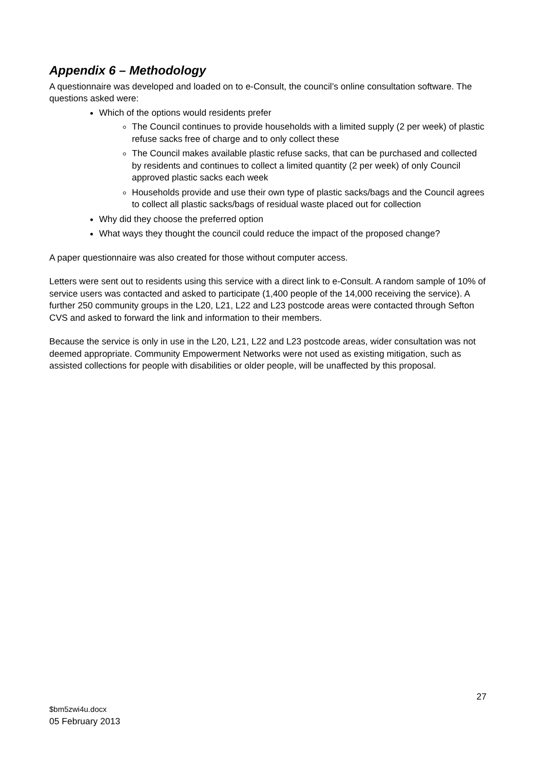Appendix 6 – Methodology
A questionnaire was developed and loaded on to e-Consult, the council’s online consultation software. The questions asked were:
Which of the options would residents prefer
The Council continues to provide households with a limited supply (2 per week) of plastic refuse sacks free of charge and to only collect these
The Council makes available plastic refuse sacks, that can be purchased and collected by residents and continues to collect a limited quantity (2 per week) of only Council approved plastic sacks each week
Households provide and use their own type of plastic sacks/bags and the Council agrees to collect all plastic sacks/bags of residual waste placed out for collection
Why did they choose the preferred option
What ways they thought the council could reduce the impact of the proposed change?
A paper questionnaire was also created for those without computer access.
Letters were sent out to residents using this service with a direct link to e-Consult. A random sample of 10% of service users was contacted and asked to participate (1,400 people of the 14,000 receiving the service). A further 250 community groups in the L20, L21, L22 and L23 postcode areas were contacted through Sefton CVS and asked to forward the link and information to their members.
Because the service is only in use in the L20, L21, L22 and L23 postcode areas, wider consultation was not deemed appropriate. Community Empowerment Networks were not used as existing mitigation, such as assisted collections for people with disabilities or older people, will be unaffected by this proposal.
27
$bm5zwi4u.docx
05 February 2013